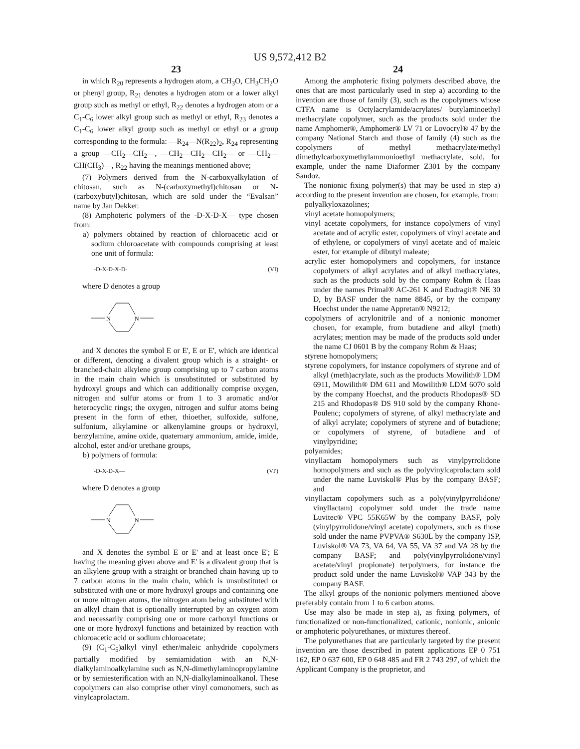US 9,572,412 B2
23
in which R<sub>20</sub> represents a hydrogen atom, a CH<sub>3</sub>O, CH<sub>3</sub>CH<sub>2</sub>O or phenyl group, R<sub>21</sub> denotes a hydrogen atom or a lower alkyl group such as methyl or ethyl, R<sub>22</sub> denotes a hydrogen atom or a C<sub>1</sub>-C<sub>6</sub> lower alkyl group such as methyl or ethyl, R<sub>23</sub> denotes a C<sub>1</sub>-C<sub>6</sub> lower alkyl group such as methyl or ethyl or a group corresponding to the formula: —R<sub>24</sub>—N(R<sub>22</sub>)<sub>2</sub>, R<sub>24</sub> representing a group —CH<sub>2</sub>—CH<sub>2</sub>—, —CH<sub>2</sub>—CH<sub>2</sub>—CH<sub>2</sub>— or —CH<sub>2</sub>—CH(CH<sub>3</sub>)—, R<sub>22</sub> having the meanings mentioned above;
(7) Polymers derived from the N-carboxyalkylation of chitosan, such as N-(carboxymethyl)chitosan or N-(carboxybutyl)chitosan, which are sold under the “Evalsan” name by Jan Dekker.
(8) Amphoteric polymers of the -D-X-D-X— type chosen from:
a) polymers obtained by reaction of chloroacetic acid or sodium chloroacetate with compounds comprising at least one unit of formula:
-D-X-D-X-D- (VI)
where D denotes a group
N
N
and X denotes the symbol E or E', E or E', which are identical or different, denoting a divalent group which is a straight- or branched-chain alkylene group comprising up to 7 carbon atoms in the main chain which is unsubstituted or substituted by hydroxyl groups and which can additionally comprise oxygen, nitrogen and sulfur atoms or from 1 to 3 aromatic and/or heterocyclic rings; the oxygen, nitrogen and sulfur atoms being present in the form of ether, thioether, sulfoxide, sulfone, sulfonium, alkylamine or alkenylamine groups or hydroxyl, benzylamine, amine oxide, quaternary ammonium, amide, imide, alcohol, ester and/or urethane groups,
b) polymers of formula:
-D-X-D-X— (VI')
where D denotes a group
N
N
and X denotes the symbol E or E' and at least once E'; E having the meaning given above and E' is a divalent group that is an alkylene group with a straight or branched chain having up to 7 carbon atoms in the main chain, which is unsubstituted or substituted with one or more hydroxyl groups and containing one or more nitrogen atoms, the nitrogen atom being substituted with an alkyl chain that is optionally interrupted by an oxygen atom and necessarily comprising one or more carboxyl functions or one or more hydroxyl functions and betainized by reaction with chloroacetic acid or sodium chloroacetate;
(9) (C<sub>1</sub>-C<sub>5</sub>)alkyl vinyl ether/maleic anhydride copolymers partially modified by semiamidation with an N,N-dialkylaminoalkylamine such as N,N-dimethylaminopropylamine or by semiesterification with an N,N-dialkylaminoalkanol. These copolymers can also comprise other vinyl comonomers, such as vinylcaprolactam.
24
Among the amphoteric fixing polymers described above, the ones that are most particularly used in step a) according to the invention are those of family (3), such as the copolymers whose CTFA name is Octylacrylamide/acrylates/ butylaminoethyl methacrylate copolymer, such as the products sold under the name Amphomer®, Amphomer® LV 71 or Lovocryl® 47 by the company National Starch and those of family (4) such as the copolymers of methyl methacrylate/methyl dimethylcarboxymethylammonioethyl methacrylate, sold, for example, under the name Diaformer Z301 by the company Sandoz.
The nonionic fixing polymer(s) that may be used in step a) according to the present invention are chosen, for example, from:
polyalkyloxazolines;
vinyl acetate homopolymers;
vinyl acetate copolymers, for instance copolymers of vinyl acetate and of acrylic ester, copolymers of vinyl acetate and of ethylene, or copolymers of vinyl acetate and of maleic ester, for example of dibutyl maleate;
acrylic ester homopolymers and copolymers, for instance copolymers of alkyl acrylates and of alkyl methacrylates, such as the products sold by the company Rohm & Haas under the names Primal® AC-261 K and Eudragit® NE 30 D, by BASF under the name 8845, or by the company Hoechst under the name Appretan® N9212;
copolymers of acrylonitrile and of a nonionic monomer chosen, for example, from butadiene and alkyl (meth) acrylates; mention may be made of the products sold under the name CJ 0601 B by the company Rohm & Haas;
styrene homopolymers;
styrene copolymers, for instance copolymers of styrene and of alkyl (meth)acrylate, such as the products Mowilith® LDM 6911, Mowilith® DM 611 and Mowilith® LDM 6070 sold by the company Hoechst, and the products Rhodopas® SD 215 and Rhodopas® DS 910 sold by the company Rhone-Poulenc; copolymers of styrene, of alkyl methacrylate and of alkyl acrylate; copolymers of styrene and of butadiene; or copolymers of styrene, of butadiene and of vinylpyridine;
polyamides;
vinyllactam homopolymers such as vinylpyrrolidone homopolymers and such as the polyvinylcaprolactam sold under the name Luviskol® Plus by the company BASF; and
vinyllactam copolymers such as a poly(vinylpyrrolidone/ vinyllactam) copolymer sold under the trade name Luvitec® VPC 55K65W by the company BASF, poly (vinylpyrrolidone/vinyl acetate) copolymers, such as those sold under the name PVPVA® S630L by the company ISP, Luviskol® VA 73, VA 64, VA 55, VA 37 and VA 28 by the company BASF; and poly(vinylpyrrolidone/vinyl acetate/vinyl propionate) terpolymers, for instance the product sold under the name Luviskol® VAP 343 by the company BASF.
The alkyl groups of the nonionic polymers mentioned above preferably contain from 1 to 6 carbon atoms.
Use may also be made in step a), as fixing polymers, of functionalized or non-functionalized, cationic, nonionic, anionic or amphoteric polyurethanes, or mixtures thereof.
The polyurethanes that are particularly targeted by the present invention are those described in patent applications EP 0 751 162, EP 0 637 600, EP 0 648 485 and FR 2 743 297, of which the Applicant Company is the proprietor, and